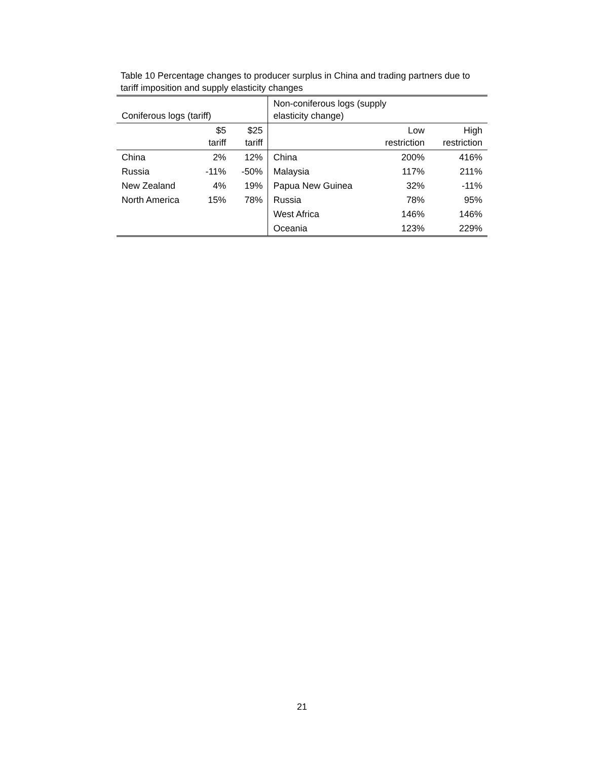Table 10 Percentage changes to producer surplus in China and trading partners due to tariff imposition and supply elasticity changes
| Coniferous logs (tariff) | | | Non-coniferous logs (supply elasticity change) | | |
| --- | --- | --- | --- | --- | --- |
| | $5 tariff | $25 tariff | | Low restriction | High restriction |
| China | 2% | 12% | China | 200% | 416% |
| Russia | -11% | -50% | Malaysia | 117% | 211% |
| New Zealand | 4% | 19% | Papua New Guinea | 32% | -11% |
| North America | 15% | 78% | Russia | 78% | 95% |
| | | | West Africa | 146% | 146% |
| | | | Oceania | 123% | 229% |
21